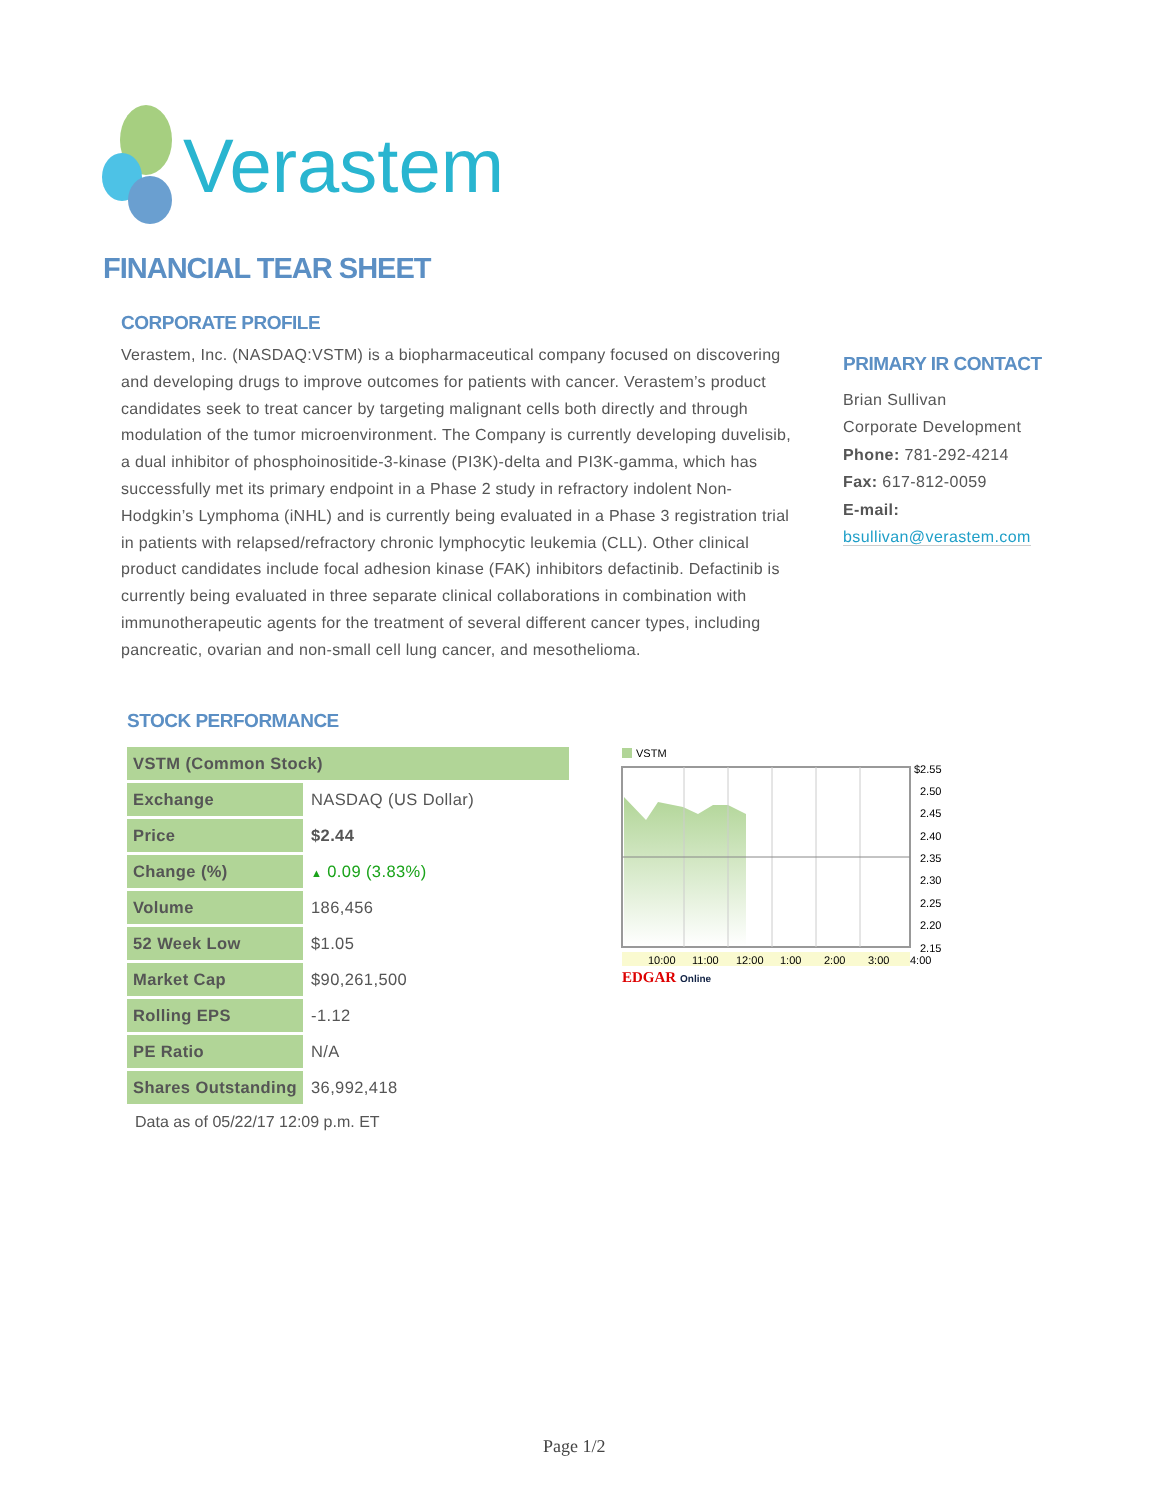Verastem
FINANCIAL TEAR SHEET
CORPORATE PROFILE
Verastem, Inc. (NASDAQ:VSTM) is a biopharmaceutical company focused on discovering and developing drugs to improve outcomes for patients with cancer. Verastem’s product candidates seek to treat cancer by targeting malignant cells both directly and through modulation of the tumor microenvironment. The Company is currently developing duvelisib, a dual inhibitor of phosphoinositide-3-kinase (PI3K)-delta and PI3K-gamma, which has successfully met its primary endpoint in a Phase 2 study in refractory indolent Non-Hodgkin’s Lymphoma (iNHL) and is currently being evaluated in a Phase 3 registration trial in patients with relapsed/refractory chronic lymphocytic leukemia (CLL). Other clinical product candidates include focal adhesion kinase (FAK) inhibitors defactinib. Defactinib is currently being evaluated in three separate clinical collaborations in combination with immunotherapeutic agents for the treatment of several different cancer types, including pancreatic, ovarian and non-small cell lung cancer, and mesothelioma.
PRIMARY IR CONTACT
Brian Sullivan
Corporate Development
Phone: 781-292-4214
Fax: 617-812-0059
E-mail:
bsullivan@verastem.com
STOCK PERFORMANCE
| VSTM (Common Stock) | |
| --- | --- |
| Exchange | NASDAQ (US Dollar) |
| Price | $2.44 |
| Change (%) | ▲ 0.09 (3.83%) |
| Volume | 186,456 |
| 52 Week Low | $1.05 |
| Market Cap | $90,261,500 |
| Rolling EPS | -1.12 |
| PE Ratio | N/A |
| Shares Outstanding | 36,992,418 |
Data as of 05/22/17 12:09 p.m. ET
VSTM
$2.55
2.50
2.45
2.40
2.35
2.30
2.25
2.20
2.15
10:00
11:00
12:00
1:00
2:00
3:00
4:00
EDGAR
Online
Page 1/2